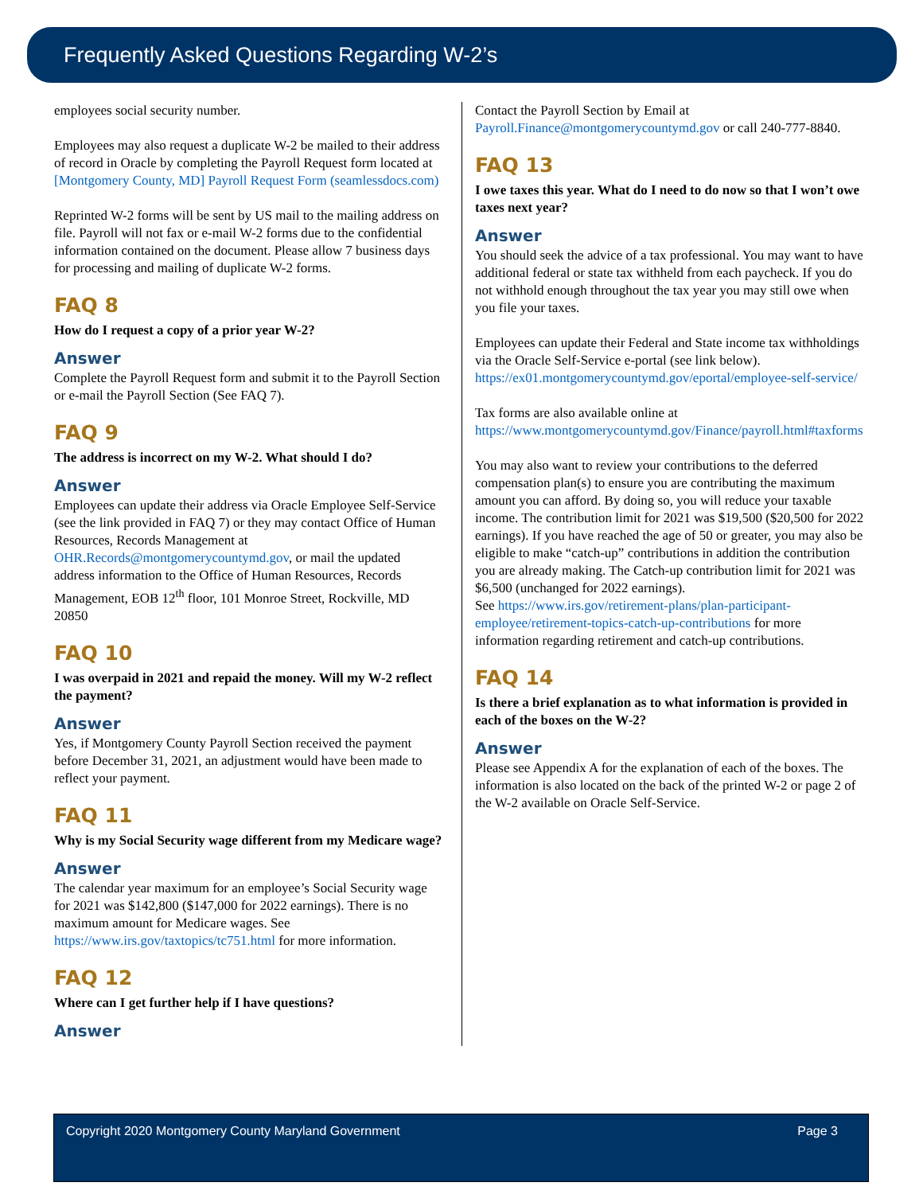Frequently Asked Questions Regarding W-2’s
employees social security number.
Employees may also request a duplicate W-2 be mailed to their address of record in Oracle by completing the Payroll Request form located at [Montgomery County, MD] Payroll Request Form (seamlessdocs.com)
Reprinted W-2 forms will be sent by US mail to the mailing address on file. Payroll will not fax or e-mail W-2 forms due to the confidential information contained on the document. Please allow 7 business days for processing and mailing of duplicate W-2 forms.
FAQ 8
How do I request a copy of a prior year W-2?
Answer
Complete the Payroll Request form and submit it to the Payroll Section or e-mail the Payroll Section (See FAQ 7).
FAQ 9
The address is incorrect on my W-2. What should I do?
Answer
Employees can update their address via Oracle Employee Self-Service (see the link provided in FAQ 7) or they may contact Office of Human Resources, Records Management at OHR.Records@montgomerycountymd.gov, or mail the updated address information to the Office of Human Resources, Records Management, EOB 12<sup>th</sup> floor, 101 Monroe Street, Rockville, MD 20850
FAQ 10
I was overpaid in 2021 and repaid the money. Will my W-2 reflect the payment?
Answer
Yes, if Montgomery County Payroll Section received the payment before December 31, 2021, an adjustment would have been made to reflect your payment.
FAQ 11
Why is my Social Security wage different from my Medicare wage?
Answer
The calendar year maximum for an employee’s Social Security wage for 2021 was $142,800 ($147,000 for 2022 earnings). There is no maximum amount for Medicare wages. See https://www.irs.gov/taxtopics/tc751.html for more information.
FAQ 12
Where can I get further help if I have questions?
Answer
Contact the Payroll Section by Email at Payroll.Finance@montgomerycountymd.gov or call 240-777-8840.
FAQ 13
I owe taxes this year. What do I need to do now so that I won’t owe taxes next year?
Answer
You should seek the advice of a tax professional. You may want to have additional federal or state tax withheld from each paycheck. If you do not withhold enough throughout the tax year you may still owe when you file your taxes.
Employees can update their Federal and State income tax withholdings via the Oracle Self-Service e-portal (see link below).
https://ex01.montgomerycountymd.gov/eportal/employee-self-service/
Tax forms are also available online at https://www.montgomerycountymd.gov/Finance/payroll.html#taxforms
You may also want to review your contributions to the deferred compensation plan(s) to ensure you are contributing the maximum amount you can afford. By doing so, you will reduce your taxable income. The contribution limit for 2021 was $19,500 ($20,500 for 2022 earnings). If you have reached the age of 50 or greater, you may also be eligible to make “catch-up” contributions in addition the contribution you are already making. The Catch-up contribution limit for 2021 was $6,500 (unchanged for 2022 earnings).
See https://www.irs.gov/retirement-plans/plan-participant-employee/retirement-topics-catch-up-contributions for more information regarding retirement and catch-up contributions.
FAQ 14
Is there a brief explanation as to what information is provided in each of the boxes on the W-2?
Answer
Please see Appendix A for the explanation of each of the boxes. The information is also located on the back of the printed W-2 or page 2 of the W-2 available on Oracle Self-Service.
Copyright 2020 Montgomery County Maryland Government Page 3